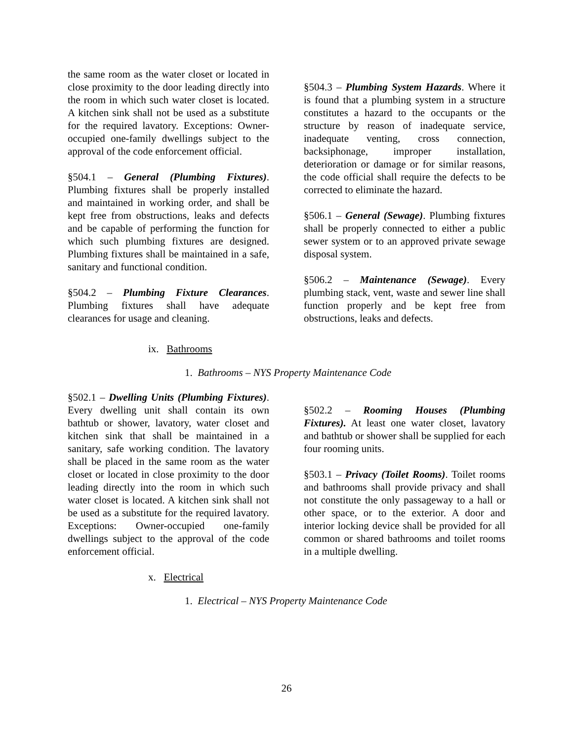the same room as the water closet or located in close proximity to the door leading directly into the room in which such water closet is located. A kitchen sink shall not be used as a substitute for the required lavatory. Exceptions: Owner-occupied one-family dwellings subject to the approval of the code enforcement official.
§504.1 – General (Plumbing Fixtures). Plumbing fixtures shall be properly installed and maintained in working order, and shall be kept free from obstructions, leaks and defects and be capable of performing the function for which such plumbing fixtures are designed. Plumbing fixtures shall be maintained in a safe, sanitary and functional condition.
§504.2 – Plumbing Fixture Clearances. Plumbing fixtures shall have adequate clearances for usage and cleaning.
§504.3 – Plumbing System Hazards. Where it is found that a plumbing system in a structure constitutes a hazard to the occupants or the structure by reason of inadequate service, inadequate venting, cross connection, backsiphonage, improper installation, deterioration or damage or for similar reasons, the code official shall require the defects to be corrected to eliminate the hazard.
§506.1 – General (Sewage). Plumbing fixtures shall be properly connected to either a public sewer system or to an approved private sewage disposal system.
§506.2 – Maintenance (Sewage). Every plumbing stack, vent, waste and sewer line shall function properly and be kept free from obstructions, leaks and defects.
ix. Bathrooms
1. Bathrooms – NYS Property Maintenance Code
§502.1 – Dwelling Units (Plumbing Fixtures). Every dwelling unit shall contain its own bathtub or shower, lavatory, water closet and kitchen sink that shall be maintained in a sanitary, safe working condition. The lavatory shall be placed in the same room as the water closet or located in close proximity to the door leading directly into the room in which such water closet is located. A kitchen sink shall not be used as a substitute for the required lavatory. Exceptions: Owner-occupied one-family dwellings subject to the approval of the code enforcement official.
§502.2 – Rooming Houses (Plumbing Fixtures). At least one water closet, lavatory and bathtub or shower shall be supplied for each four rooming units.
§503.1 – Privacy (Toilet Rooms). Toilet rooms and bathrooms shall provide privacy and shall not constitute the only passageway to a hall or other space, or to the exterior. A door and interior locking device shall be provided for all common or shared bathrooms and toilet rooms in a multiple dwelling.
x. Electrical
1. Electrical – NYS Property Maintenance Code
26